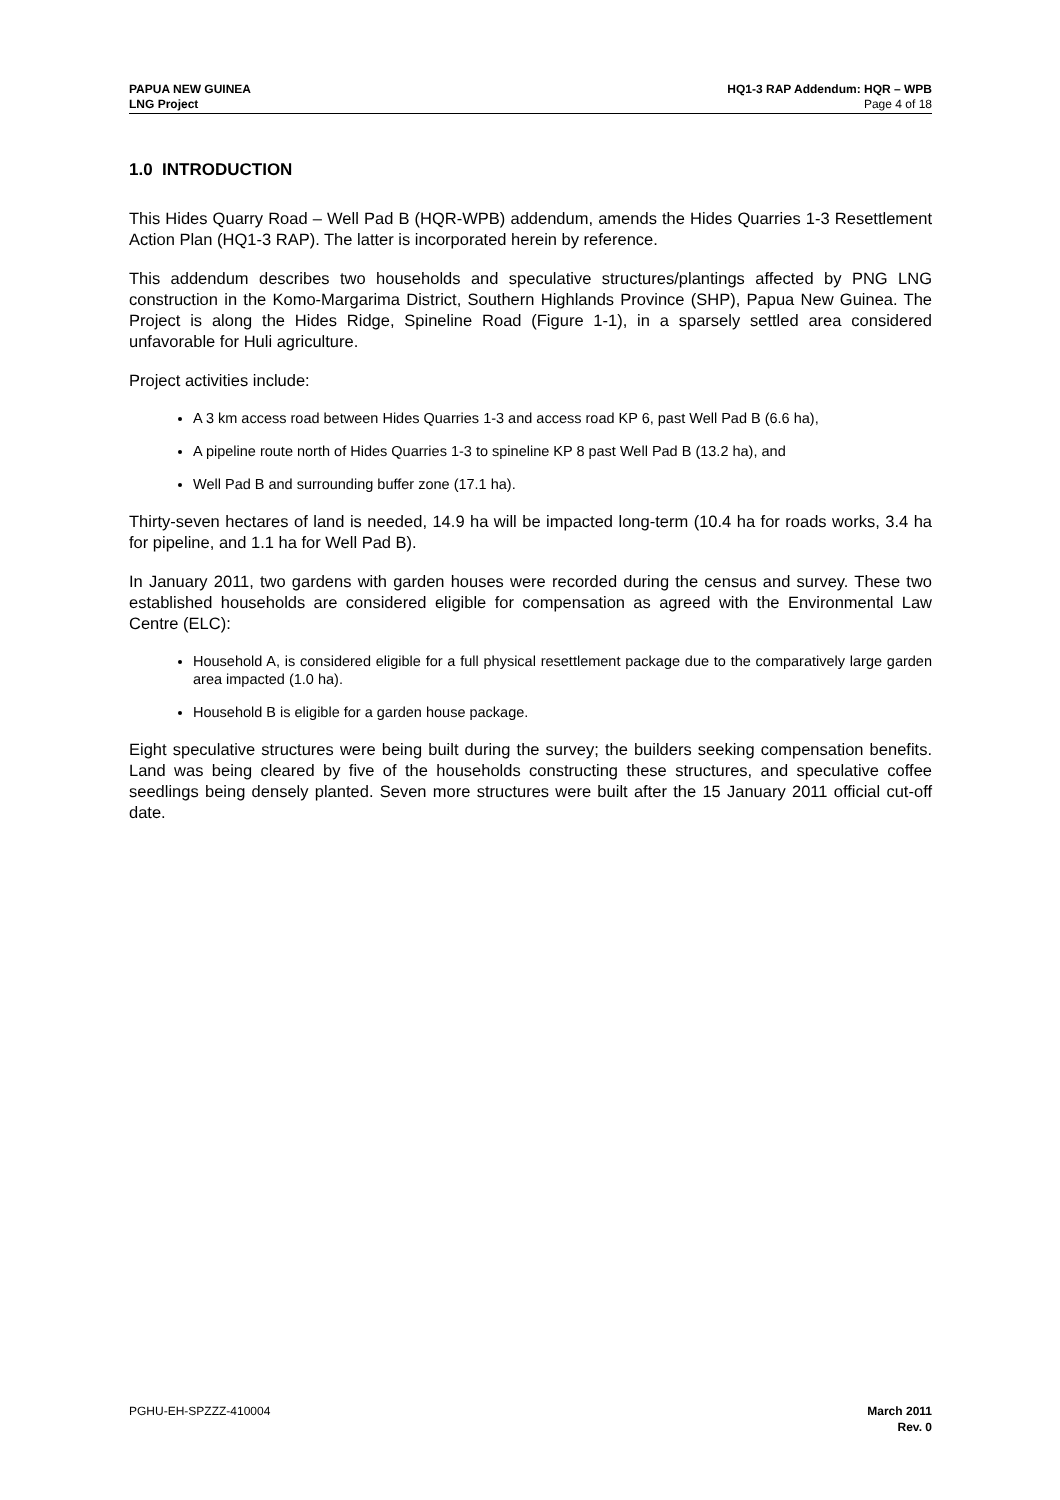PAPUA NEW GUINEA
LNG Project
HQ1-3 RAP Addendum: HQR – WPB
Page 4 of 18
1.0 INTRODUCTION
This Hides Quarry Road – Well Pad B (HQR-WPB) addendum, amends the Hides Quarries 1-3 Resettlement Action Plan (HQ1-3 RAP). The latter is incorporated herein by reference.
This addendum describes two households and speculative structures/plantings affected by PNG LNG construction in the Komo-Margarima District, Southern Highlands Province (SHP), Papua New Guinea. The Project is along the Hides Ridge, Spineline Road (Figure 1-1), in a sparsely settled area considered unfavorable for Huli agriculture.
Project activities include:
A 3 km access road between Hides Quarries 1-3 and access road KP 6, past Well Pad B (6.6 ha),
A pipeline route north of Hides Quarries 1-3 to spineline KP 8 past Well Pad B (13.2 ha), and
Well Pad B and surrounding buffer zone (17.1 ha).
Thirty-seven hectares of land is needed, 14.9 ha will be impacted long-term (10.4 ha for roads works, 3.4 ha for pipeline, and 1.1 ha for Well Pad B).
In January 2011, two gardens with garden houses were recorded during the census and survey. These two established households are considered eligible for compensation as agreed with the Environmental Law Centre (ELC):
Household A, is considered eligible for a full physical resettlement package due to the comparatively large garden area impacted (1.0 ha).
Household B is eligible for a garden house package.
Eight speculative structures were being built during the survey; the builders seeking compensation benefits. Land was being cleared by five of the households constructing these structures, and speculative coffee seedlings being densely planted. Seven more structures were built after the 15 January 2011 official cut-off date.
PGHU-EH-SPZZZ-410004 March 2011
Rev. 0